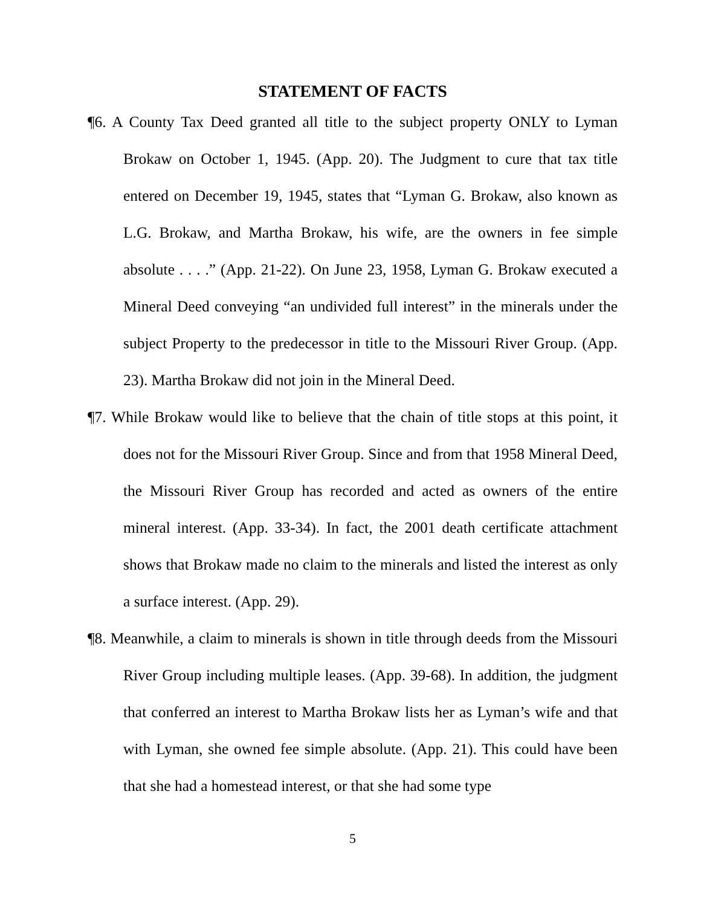STATEMENT OF FACTS
¶6. A County Tax Deed granted all title to the subject property ONLY to Lyman Brokaw on October 1, 1945. (App. 20). The Judgment to cure that tax title entered on December 19, 1945, states that “Lyman G. Brokaw, also known as L.G. Brokaw, and Martha Brokaw, his wife, are the owners in fee simple absolute . . . .” (App. 21-22). On June 23, 1958, Lyman G. Brokaw executed a Mineral Deed conveying “an undivided full interest” in the minerals under the subject Property to the predecessor in title to the Missouri River Group. (App. 23). Martha Brokaw did not join in the Mineral Deed.
¶7. While Brokaw would like to believe that the chain of title stops at this point, it does not for the Missouri River Group. Since and from that 1958 Mineral Deed, the Missouri River Group has recorded and acted as owners of the entire mineral interest. (App. 33-34). In fact, the 2001 death certificate attachment shows that Brokaw made no claim to the minerals and listed the interest as only a surface interest. (App. 29).
¶8. Meanwhile, a claim to minerals is shown in title through deeds from the Missouri River Group including multiple leases. (App. 39-68). In addition, the judgment that conferred an interest to Martha Brokaw lists her as Lyman’s wife and that with Lyman, she owned fee simple absolute. (App. 21). This could have been that she had a homestead interest, or that she had some type
5